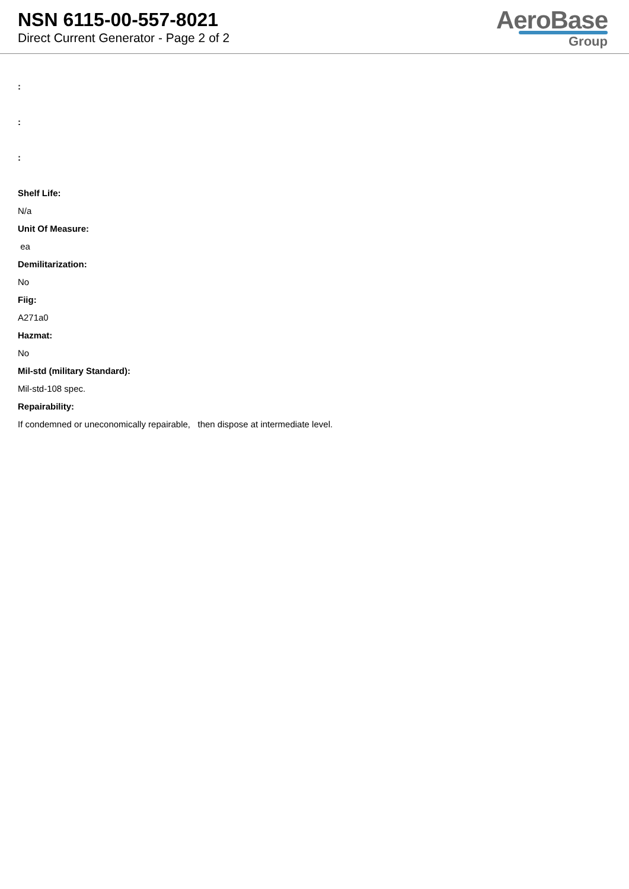NSN 6115-00-557-8021
Direct Current Generator - Page 2 of 2
AeroBase
Group
:
:
:
Shelf Life:
N/a
Unit Of Measure:
ea
Demilitarization:
No
Fiig:
A271a0
Hazmat:
No
Mil-std (military Standard):
Mil-std-108 spec.
Repairability:
If condemned or uneconomically repairable, then dispose at intermediate level.